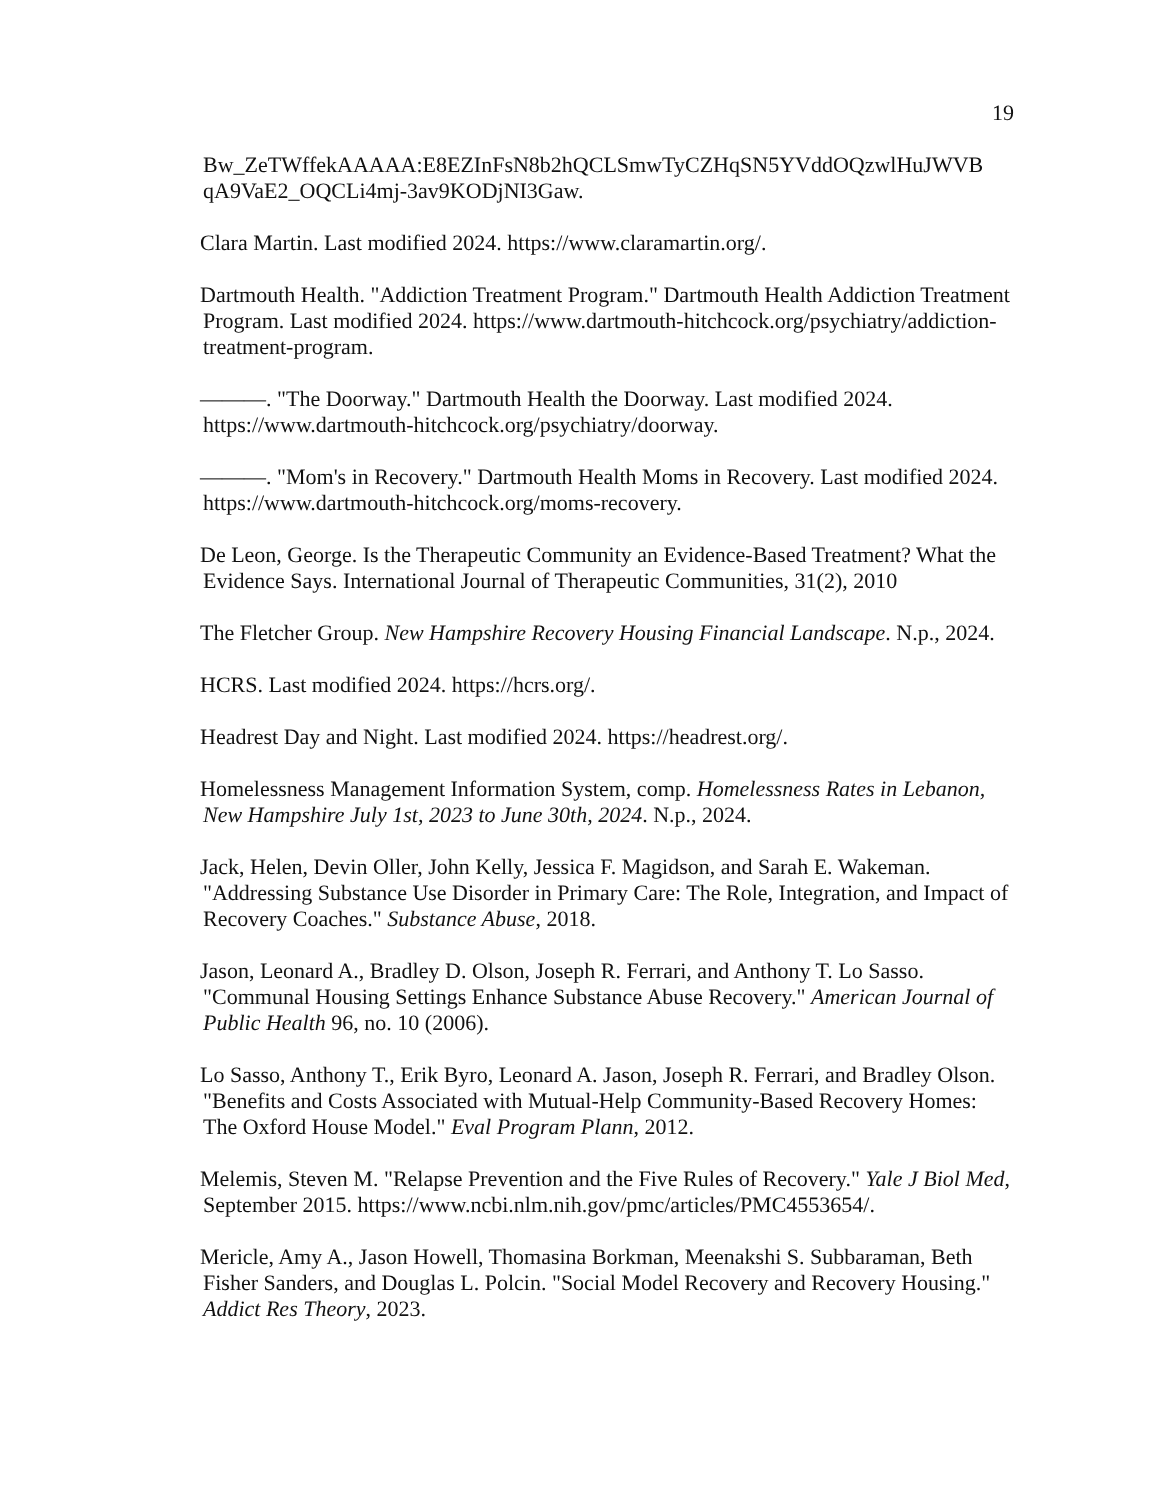19
Bw_ZeTWffekAAAAA:E8EZInFsN8b2hQCLSmwTyCZHqSN5YVddOQzwlHuJWVB qA9VaE2_OQCLi4mj-3av9KODjNI3Gaw.
Clara Martin. Last modified 2024. https://www.claramartin.org/.
Dartmouth Health. "Addiction Treatment Program." Dartmouth Health Addiction Treatment Program. Last modified 2024. https://www.dartmouth-hitchcock.org/psychiatry/addiction-treatment-program.
———. "The Doorway." Dartmouth Health the Doorway. Last modified 2024. https://www.dartmouth-hitchcock.org/psychiatry/doorway.
———. "Mom's in Recovery." Dartmouth Health Moms in Recovery. Last modified 2024. https://www.dartmouth-hitchcock.org/moms-recovery.
De Leon, George. Is the Therapeutic Community an Evidence-Based Treatment? What the Evidence Says. International Journal of Therapeutic Communities, 31(2), 2010
The Fletcher Group. New Hampshire Recovery Housing Financial Landscape. N.p., 2024.
HCRS. Last modified 2024. https://hcrs.org/.
Headrest Day and Night. Last modified 2024. https://headrest.org/.
Homelessness Management Information System, comp. Homelessness Rates in Lebanon, New Hampshire July 1st, 2023 to June 30th, 2024. N.p., 2024.
Jack, Helen, Devin Oller, John Kelly, Jessica F. Magidson, and Sarah E. Wakeman. "Addressing Substance Use Disorder in Primary Care: The Role, Integration, and Impact of Recovery Coaches." Substance Abuse, 2018.
Jason, Leonard A., Bradley D. Olson, Joseph R. Ferrari, and Anthony T. Lo Sasso. "Communal Housing Settings Enhance Substance Abuse Recovery." American Journal of Public Health 96, no. 10 (2006).
Lo Sasso, Anthony T., Erik Byro, Leonard A. Jason, Joseph R. Ferrari, and Bradley Olson. "Benefits and Costs Associated with Mutual-Help Community-Based Recovery Homes: The Oxford House Model." Eval Program Plann, 2012.
Melemis, Steven M. "Relapse Prevention and the Five Rules of Recovery." Yale J Biol Med, September 2015. https://www.ncbi.nlm.nih.gov/pmc/articles/PMC4553654/.
Mericle, Amy A., Jason Howell, Thomasina Borkman, Meenakshi S. Subbaraman, Beth Fisher Sanders, and Douglas L. Polcin. "Social Model Recovery and Recovery Housing." Addict Res Theory, 2023.